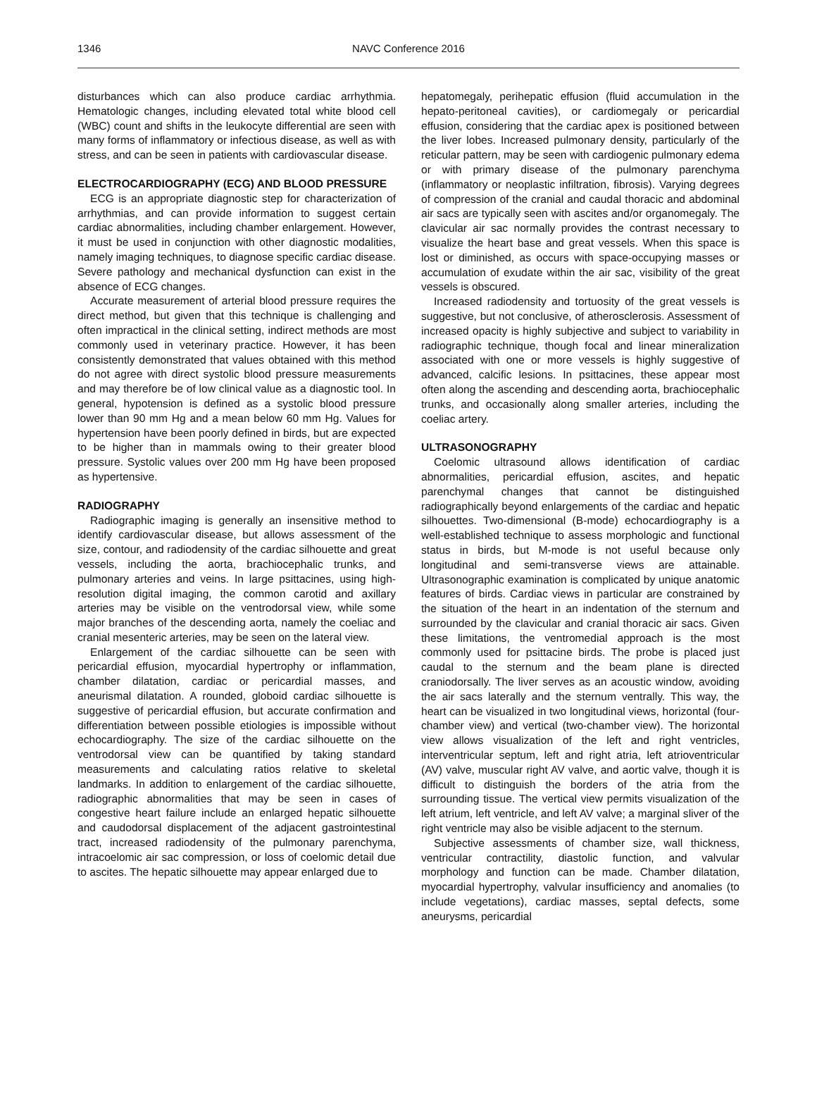1346
NAVC Conference 2016
disturbances which can also produce cardiac arrhythmia. Hematologic changes, including elevated total white blood cell (WBC) count and shifts in the leukocyte differential are seen with many forms of inflammatory or infectious disease, as well as with stress, and can be seen in patients with cardiovascular disease.
ELECTROCARDIOGRAPHY (ECG) AND BLOOD PRESSURE
ECG is an appropriate diagnostic step for characterization of arrhythmias, and can provide information to suggest certain cardiac abnormalities, including chamber enlargement. However, it must be used in conjunction with other diagnostic modalities, namely imaging techniques, to diagnose specific cardiac disease. Severe pathology and mechanical dysfunction can exist in the absence of ECG changes.
Accurate measurement of arterial blood pressure requires the direct method, but given that this technique is challenging and often impractical in the clinical setting, indirect methods are most commonly used in veterinary practice. However, it has been consistently demonstrated that values obtained with this method do not agree with direct systolic blood pressure measurements and may therefore be of low clinical value as a diagnostic tool. In general, hypotension is defined as a systolic blood pressure lower than 90 mm Hg and a mean below 60 mm Hg. Values for hypertension have been poorly defined in birds, but are expected to be higher than in mammals owing to their greater blood pressure. Systolic values over 200 mm Hg have been proposed as hypertensive.
RADIOGRAPHY
Radiographic imaging is generally an insensitive method to identify cardiovascular disease, but allows assessment of the size, contour, and radiodensity of the cardiac silhouette and great vessels, including the aorta, brachiocephalic trunks, and pulmonary arteries and veins. In large psittacines, using high-resolution digital imaging, the common carotid and axillary arteries may be visible on the ventrodorsal view, while some major branches of the descending aorta, namely the coeliac and cranial mesenteric arteries, may be seen on the lateral view.
Enlargement of the cardiac silhouette can be seen with pericardial effusion, myocardial hypertrophy or inflammation, chamber dilatation, cardiac or pericardial masses, and aneurismal dilatation. A rounded, globoid cardiac silhouette is suggestive of pericardial effusion, but accurate confirmation and differentiation between possible etiologies is impossible without echocardiography. The size of the cardiac silhouette on the ventrodorsal view can be quantified by taking standard measurements and calculating ratios relative to skeletal landmarks. In addition to enlargement of the cardiac silhouette, radiographic abnormalities that may be seen in cases of congestive heart failure include an enlarged hepatic silhouette and caudodorsal displacement of the adjacent gastrointestinal tract, increased radiodensity of the pulmonary parenchyma, intracoelomic air sac compression, or loss of coelomic detail due to ascites. The hepatic silhouette may appear enlarged due to
hepatomegaly, perihepatic effusion (fluid accumulation in the hepato-peritoneal cavities), or cardiomegaly or pericardial effusion, considering that the cardiac apex is positioned between the liver lobes. Increased pulmonary density, particularly of the reticular pattern, may be seen with cardiogenic pulmonary edema or with primary disease of the pulmonary parenchyma (inflammatory or neoplastic infiltration, fibrosis). Varying degrees of compression of the cranial and caudal thoracic and abdominal air sacs are typically seen with ascites and/or organomegaly. The clavicular air sac normally provides the contrast necessary to visualize the heart base and great vessels. When this space is lost or diminished, as occurs with space-occupying masses or accumulation of exudate within the air sac, visibility of the great vessels is obscured.
Increased radiodensity and tortuosity of the great vessels is suggestive, but not conclusive, of atherosclerosis. Assessment of increased opacity is highly subjective and subject to variability in radiographic technique, though focal and linear mineralization associated with one or more vessels is highly suggestive of advanced, calcific lesions. In psittacines, these appear most often along the ascending and descending aorta, brachiocephalic trunks, and occasionally along smaller arteries, including the coeliac artery.
ULTRASONOGRAPHY
Coelomic ultrasound allows identification of cardiac abnormalities, pericardial effusion, ascites, and hepatic parenchymal changes that cannot be distinguished radiographically beyond enlargements of the cardiac and hepatic silhouettes. Two-dimensional (B-mode) echocardiography is a well-established technique to assess morphologic and functional status in birds, but M-mode is not useful because only longitudinal and semi-transverse views are attainable. Ultrasonographic examination is complicated by unique anatomic features of birds. Cardiac views in particular are constrained by the situation of the heart in an indentation of the sternum and surrounded by the clavicular and cranial thoracic air sacs. Given these limitations, the ventromedial approach is the most commonly used for psittacine birds. The probe is placed just caudal to the sternum and the beam plane is directed craniodorsally. The liver serves as an acoustic window, avoiding the air sacs laterally and the sternum ventrally. This way, the heart can be visualized in two longitudinal views, horizontal (four-chamber view) and vertical (two-chamber view). The horizontal view allows visualization of the left and right ventricles, interventricular septum, left and right atria, left atrioventricular (AV) valve, muscular right AV valve, and aortic valve, though it is difficult to distinguish the borders of the atria from the surrounding tissue. The vertical view permits visualization of the left atrium, left ventricle, and left AV valve; a marginal sliver of the right ventricle may also be visible adjacent to the sternum.
Subjective assessments of chamber size, wall thickness, ventricular contractility, diastolic function, and valvular morphology and function can be made. Chamber dilatation, myocardial hypertrophy, valvular insufficiency and anomalies (to include vegetations), cardiac masses, septal defects, some aneurysms, pericardial